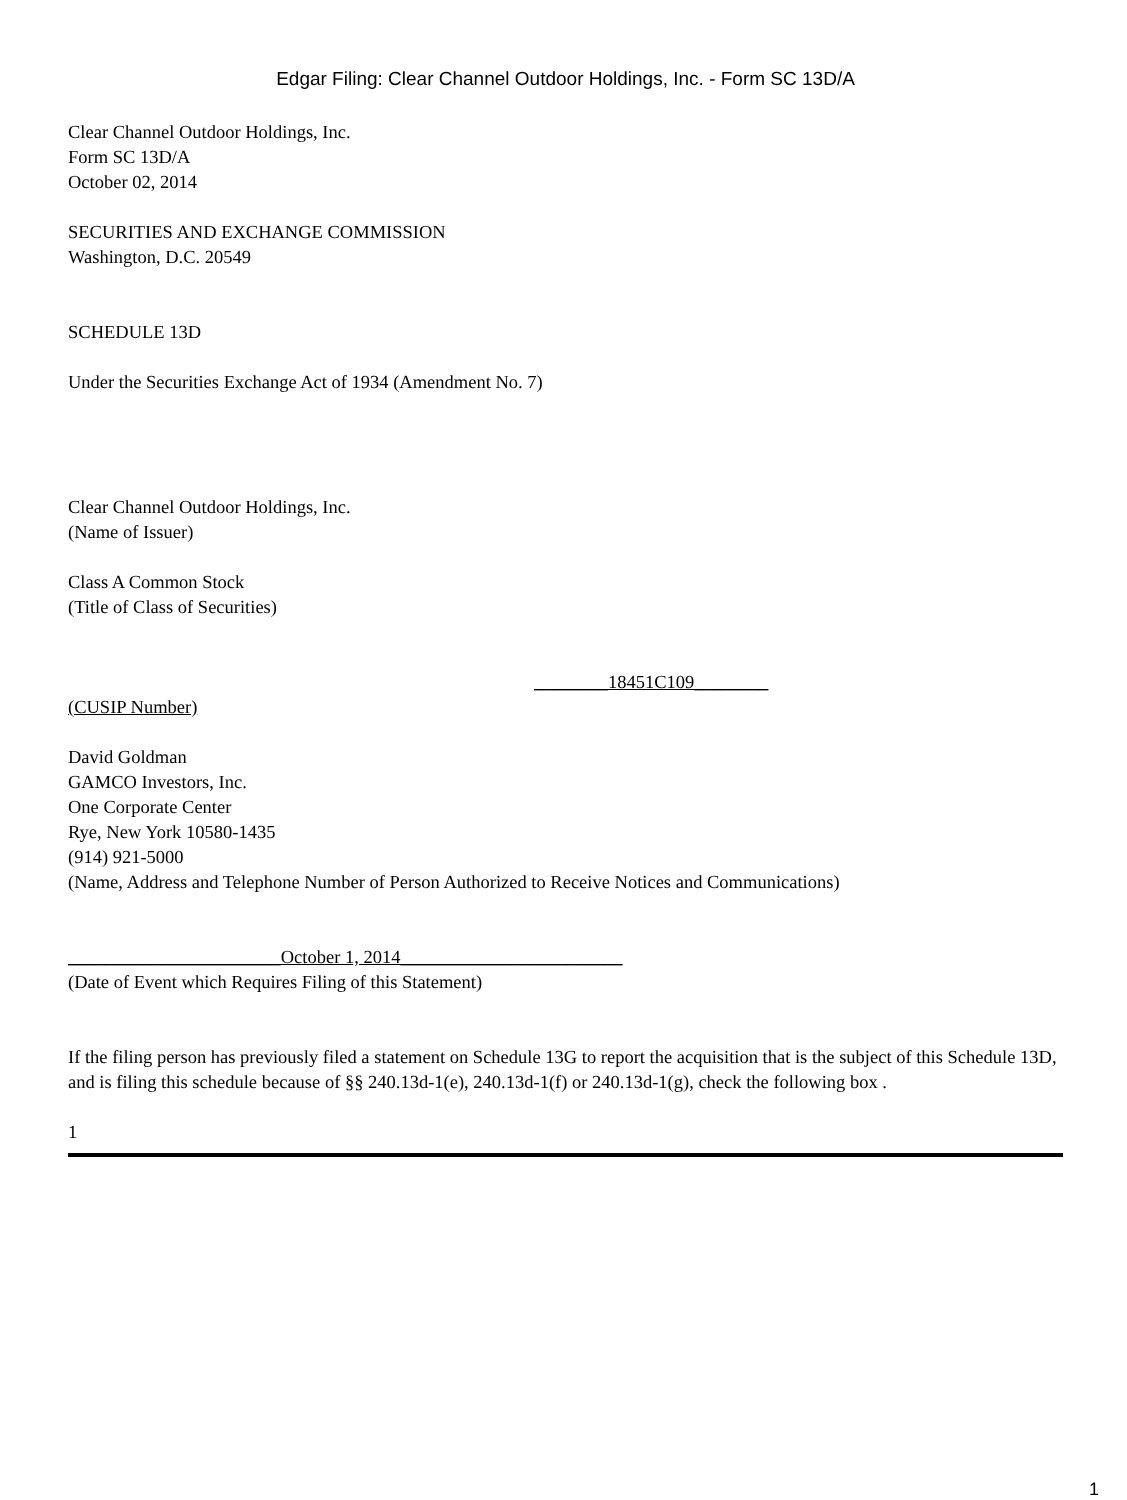Edgar Filing: Clear Channel Outdoor Holdings, Inc. - Form SC 13D/A
Clear Channel Outdoor Holdings, Inc.
Form SC 13D/A
October 02, 2014
SECURITIES AND EXCHANGE COMMISSION
Washington, D.C. 20549
SCHEDULE 13D
Under the Securities Exchange Act of 1934 (Amendment No. 7)
Clear Channel Outdoor Holdings, Inc.
(Name of Issuer)
Class A Common Stock
(Title of Class of Securities)
________18451C109________
(CUSIP Number)
David Goldman
GAMCO Investors, Inc.
One Corporate Center
Rye, New York 10580-1435
(914) 921-5000
(Name, Address and Telephone Number of Person Authorized to Receive Notices and Communications)
_______________________October 1, 2014________________________
(Date of Event which Requires Filing of this Statement)
If the filing person has previously filed a statement on Schedule 13G to report the acquisition that is the subject of this Schedule 13D, and is filing this schedule because of §§ 240.13d-1(e), 240.13d-1(f) or 240.13d-1(g), check the following box .
1
1